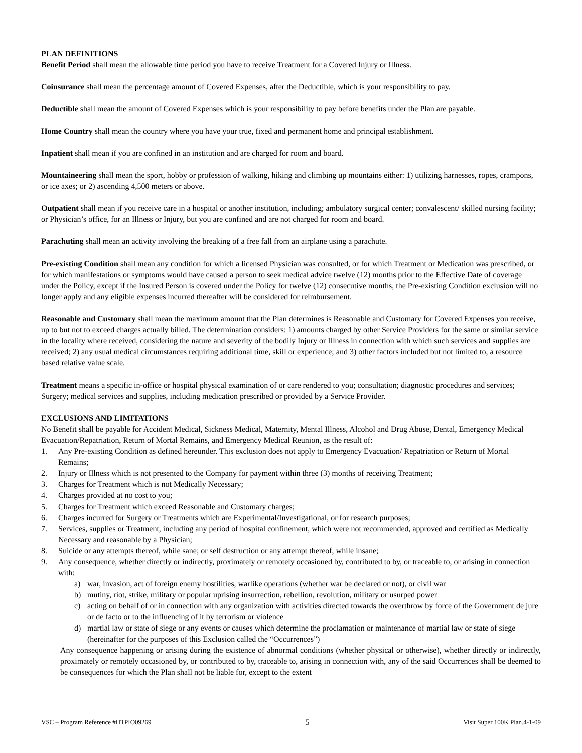PLAN DEFINITIONS
Benefit Period shall mean the allowable time period you have to receive Treatment for a Covered Injury or Illness.
Coinsurance shall mean the percentage amount of Covered Expenses, after the Deductible, which is your responsibility to pay.
Deductible shall mean the amount of Covered Expenses which is your responsibility to pay before benefits under the Plan are payable.
Home Country shall mean the country where you have your true, fixed and permanent home and principal establishment.
Inpatient shall mean if you are confined in an institution and are charged for room and board.
Mountaineering shall mean the sport, hobby or profession of walking, hiking and climbing up mountains either: 1) utilizing harnesses, ropes, crampons, or ice axes; or 2) ascending 4,500 meters or above.
Outpatient shall mean if you receive care in a hospital or another institution, including; ambulatory surgical center; convalescent/ skilled nursing facility; or Physician’s office, for an Illness or Injury, but you are confined and are not charged for room and board.
Parachuting shall mean an activity involving the breaking of a free fall from an airplane using a parachute.
Pre-existing Condition shall mean any condition for which a licensed Physician was consulted, or for which Treatment or Medication was prescribed, or for which manifestations or symptoms would have caused a person to seek medical advice twelve (12) months prior to the Effective Date of coverage under the Policy, except if the Insured Person is covered under the Policy for twelve (12) consecutive months, the Pre-existing Condition exclusion will no longer apply and any eligible expenses incurred thereafter will be considered for reimbursement.
Reasonable and Customary shall mean the maximum amount that the Plan determines is Reasonable and Customary for Covered Expenses you receive, up to but not to exceed charges actually billed. The determination considers: 1) amounts charged by other Service Providers for the same or similar service in the locality where received, considering the nature and severity of the bodily Injury or Illness in connection with which such services and supplies are received; 2) any usual medical circumstances requiring additional time, skill or experience; and 3) other factors included but not limited to, a resource based relative value scale.
Treatment means a specific in-office or hospital physical examination of or care rendered to you; consultation; diagnostic procedures and services; Surgery; medical services and supplies, including medication prescribed or provided by a Service Provider.
EXCLUSIONS AND LIMITATIONS
No Benefit shall be payable for Accident Medical, Sickness Medical, Maternity, Mental Illness, Alcohol and Drug Abuse, Dental, Emergency Medical Evacuation/Repatriation, Return of Mortal Remains, and Emergency Medical Reunion, as the result of:
1. Any Pre-existing Condition as defined hereunder. This exclusion does not apply to Emergency Evacuation/ Repatriation or Return of Mortal Remains;
2. Injury or Illness which is not presented to the Company for payment within three (3) months of receiving Treatment;
3. Charges for Treatment which is not Medically Necessary;
4. Charges provided at no cost to you;
5. Charges for Treatment which exceed Reasonable and Customary charges;
6. Charges incurred for Surgery or Treatments which are Experimental/Investigational, or for research purposes;
7. Services, supplies or Treatment, including any period of hospital confinement, which were not recommended, approved and certified as Medically Necessary and reasonable by a Physician;
8. Suicide or any attempts thereof, while sane; or self destruction or any attempt thereof, while insane;
9. Any consequence, whether directly or indirectly, proximately or remotely occasioned by, contributed to by, or traceable to, or arising in connection with:
a) war, invasion, act of foreign enemy hostilities, warlike operations (whether war be declared or not), or civil war
b) mutiny, riot, strike, military or popular uprising insurrection, rebellion, revolution, military or usurped power
c) acting on behalf of or in connection with any organization with activities directed towards the overthrow by force of the Government de jure or de facto or to the influencing of it by terrorism or violence
d) martial law or state of siege or any events or causes which determine the proclamation or maintenance of martial law or state of siege (hereinafter for the purposes of this Exclusion called the “Occurrences”)
Any consequence happening or arising during the existence of abnormal conditions (whether physical or otherwise), whether directly or indirectly, proximately or remotely occasioned by, or contributed to by, traceable to, arising in connection with, any of the said Occurrences shall be deemed to be consequences for which the Plan shall not be liable for, except to the extent
VSC – Program Reference #HTPIO09269 5 Visit Super 100K Plan.4-1-09